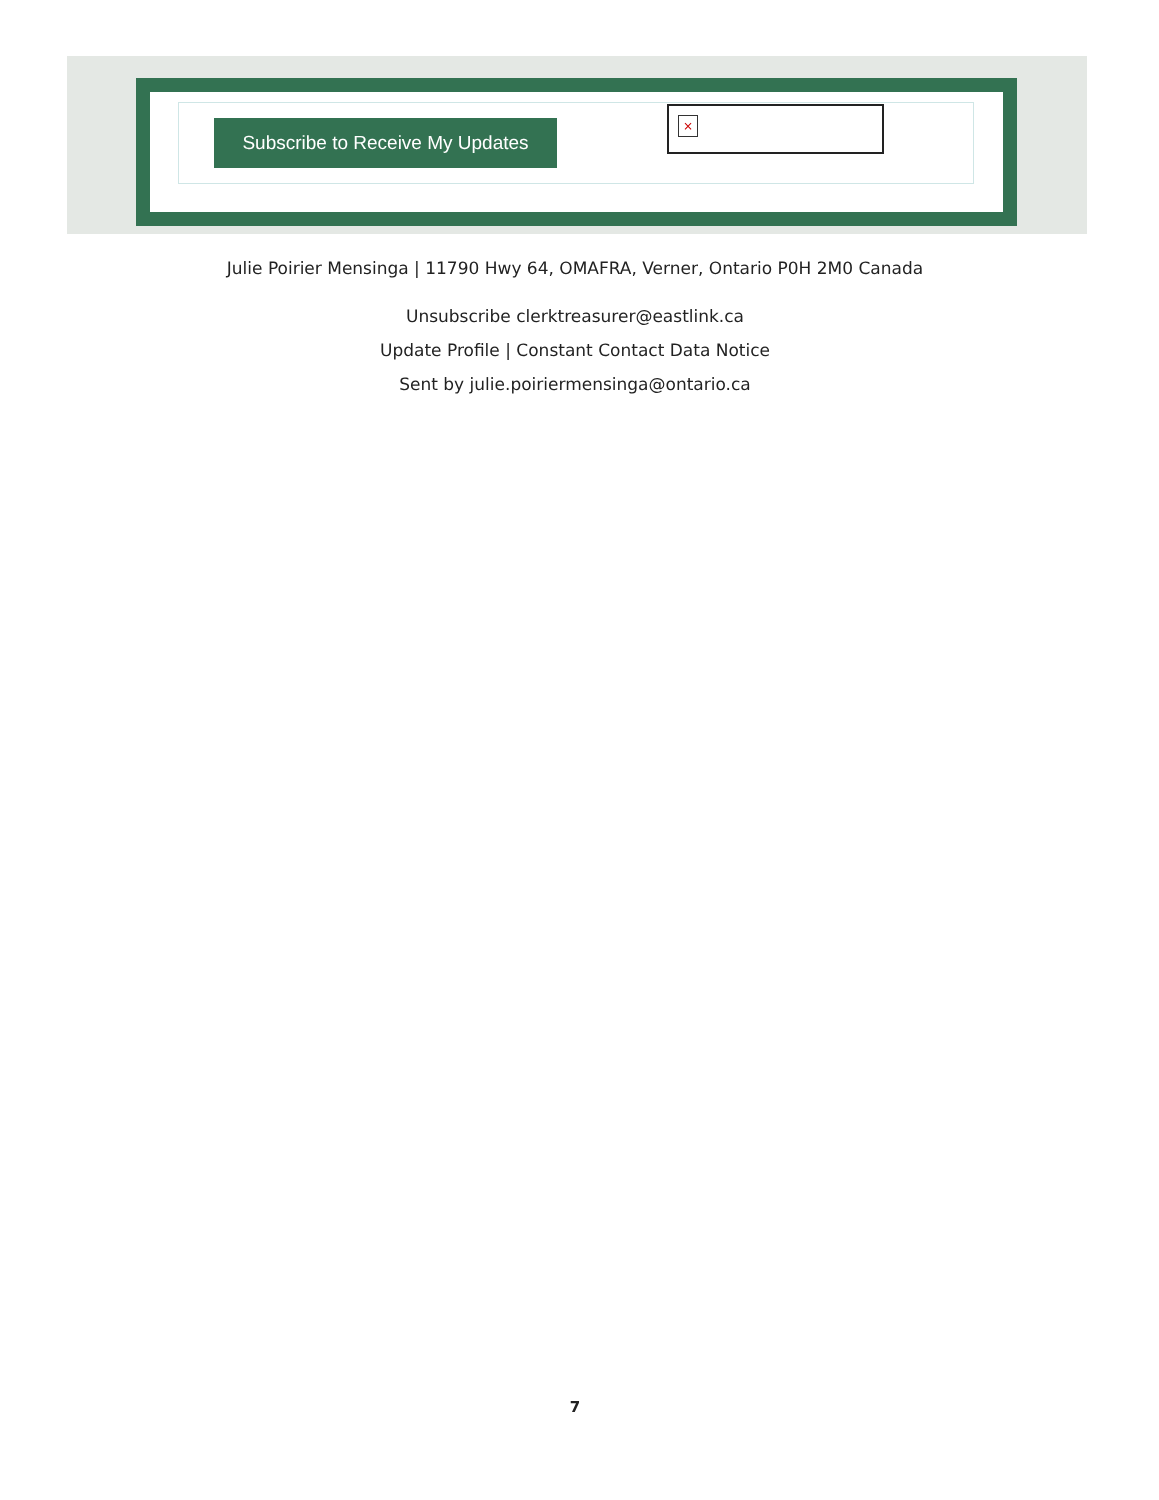Subscribe to Receive My Updates
×
Julie Poirier Mensinga | 11790 Hwy 64, OMAFRA, Verner, Ontario P0H 2M0 Canada
Unsubscribe clerktreasurer@eastlink.ca
Update Profile | Constant Contact Data Notice
Sent by julie.poiriermensinga@ontario.ca
7